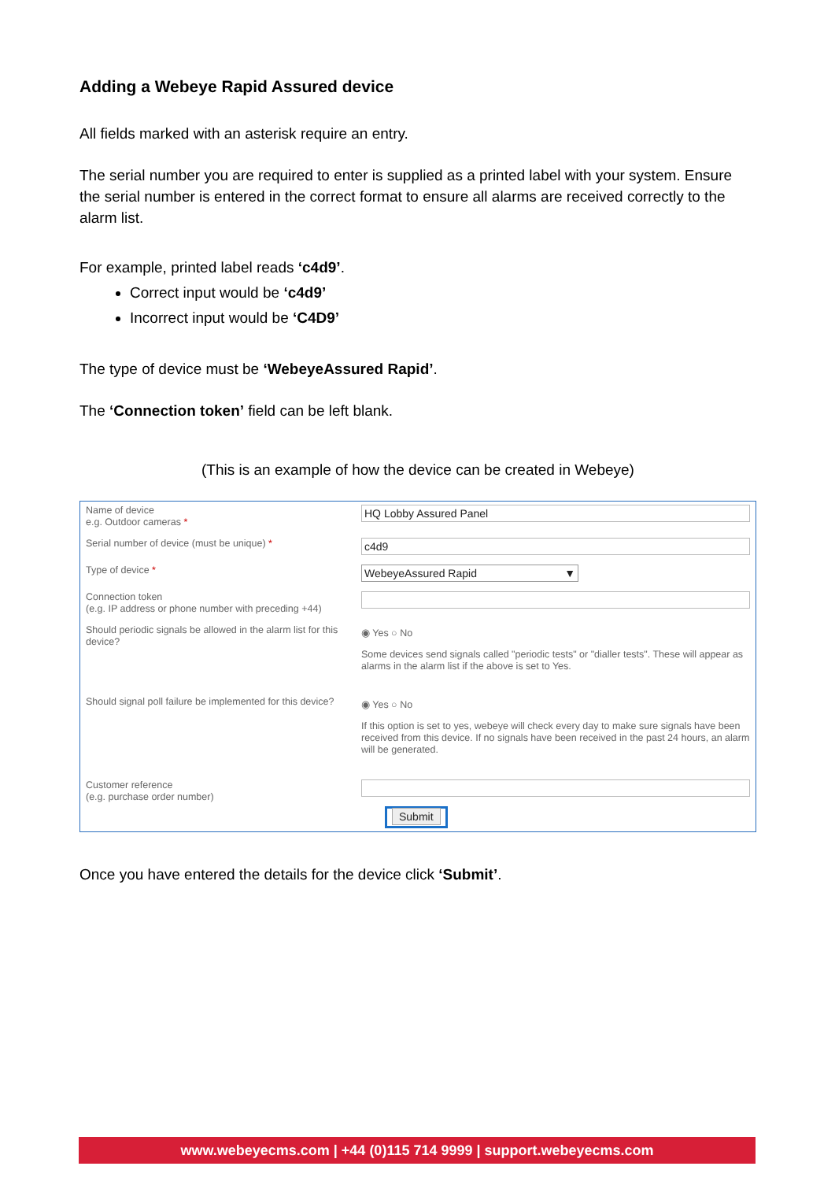Adding a Webeye Rapid Assured device
All fields marked with an asterisk require an entry.
The serial number you are required to enter is supplied as a printed label with your system. Ensure the serial number is entered in the correct format to ensure all alarms are received correctly to the alarm list.
For example, printed label reads ‘c4d9’.
Correct input would be ‘c4d9’
Incorrect input would be ‘C4D9’
The type of device must be ‘WebeyeAssured Rapid’.
The ‘Connection token’ field can be left blank.
(This is an example of how the device can be created in Webeye)
Name of device
e.g. Outdoor cameras *
HQ Lobby Assured Panel
Serial number of device (must be unique) *
c4d9
Type of device *
WebeyeAssured Rapid ▼
Connection token
(e.g. IP address or phone number with preceding +44)
Should periodic signals be allowed in the alarm list for this device?
◉ Yes ○ No
Some devices send signals called "periodic tests" or "dialler tests". These will appear as alarms in the alarm list if the above is set to Yes.
Should signal poll failure be implemented for this device?
◉ Yes ○ No
If this option is set to yes, webeye will check every day to make sure signals have been received from this device. If no signals have been received in the past 24 hours, an alarm will be generated.
Customer reference
(e.g. purchase order number)
Submit
Once you have entered the details for the device click ‘Submit’.
www.webeyecms.com | +44 (0)115 714 9999 | support.webeyecms.com